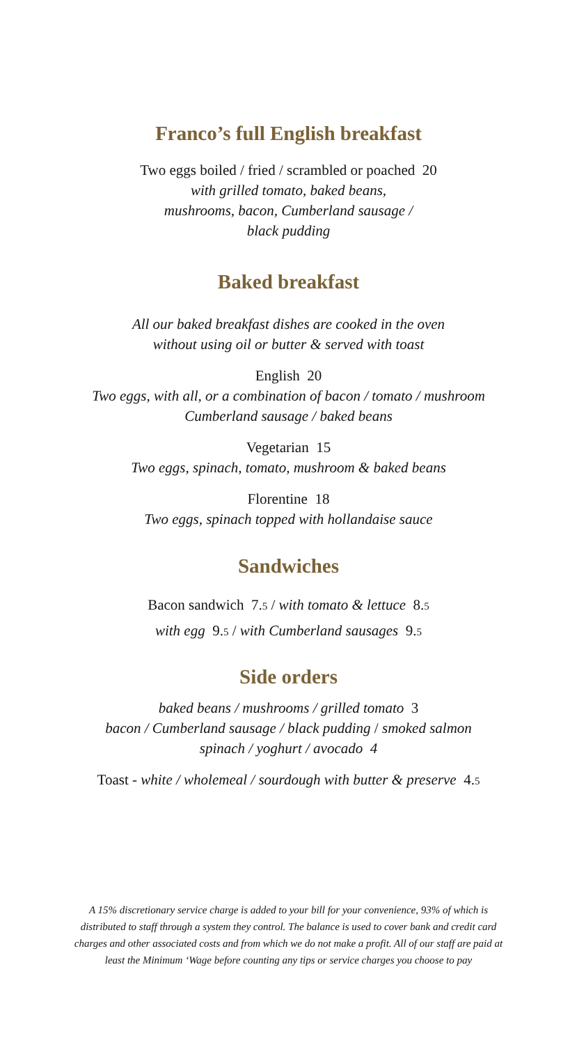Franco’s full English breakfast
Two eggs boiled / fried / scrambled or poached 20
with grilled tomato, baked beans,
mushrooms, bacon, Cumberland sausage /
black pudding
Baked breakfast
All our baked breakfast dishes are cooked in the oven
without using oil or butter & served with toast
English 20
Two eggs, with all, or a combination of bacon / tomato / mushroom
Cumberland sausage / baked beans
Vegetarian 15
Two eggs, spinach, tomato, mushroom & baked beans
Florentine 18
Two eggs, spinach topped with hollandaise sauce
Sandwiches
Bacon sandwich 7.5 / with tomato & lettuce 8.5
with egg 9.5 / with Cumberland sausages 9.5
Side orders
baked beans / mushrooms / grilled tomato 3
bacon / Cumberland sausage / black pudding / smoked salmon
spinach / yoghurt / avocado 4
Toast - white / wholemeal / sourdough with butter & preserve 4.5
A 15% discretionary service charge is added to your bill for your convenience, 93% of which is
distributed to staff through a system they control. The balance is used to cover bank and credit card
charges and other associated costs and from which we do not make a profit. All of our staff are paid at
least the Minimum ‘Wage before counting any tips or service charges you choose to pay